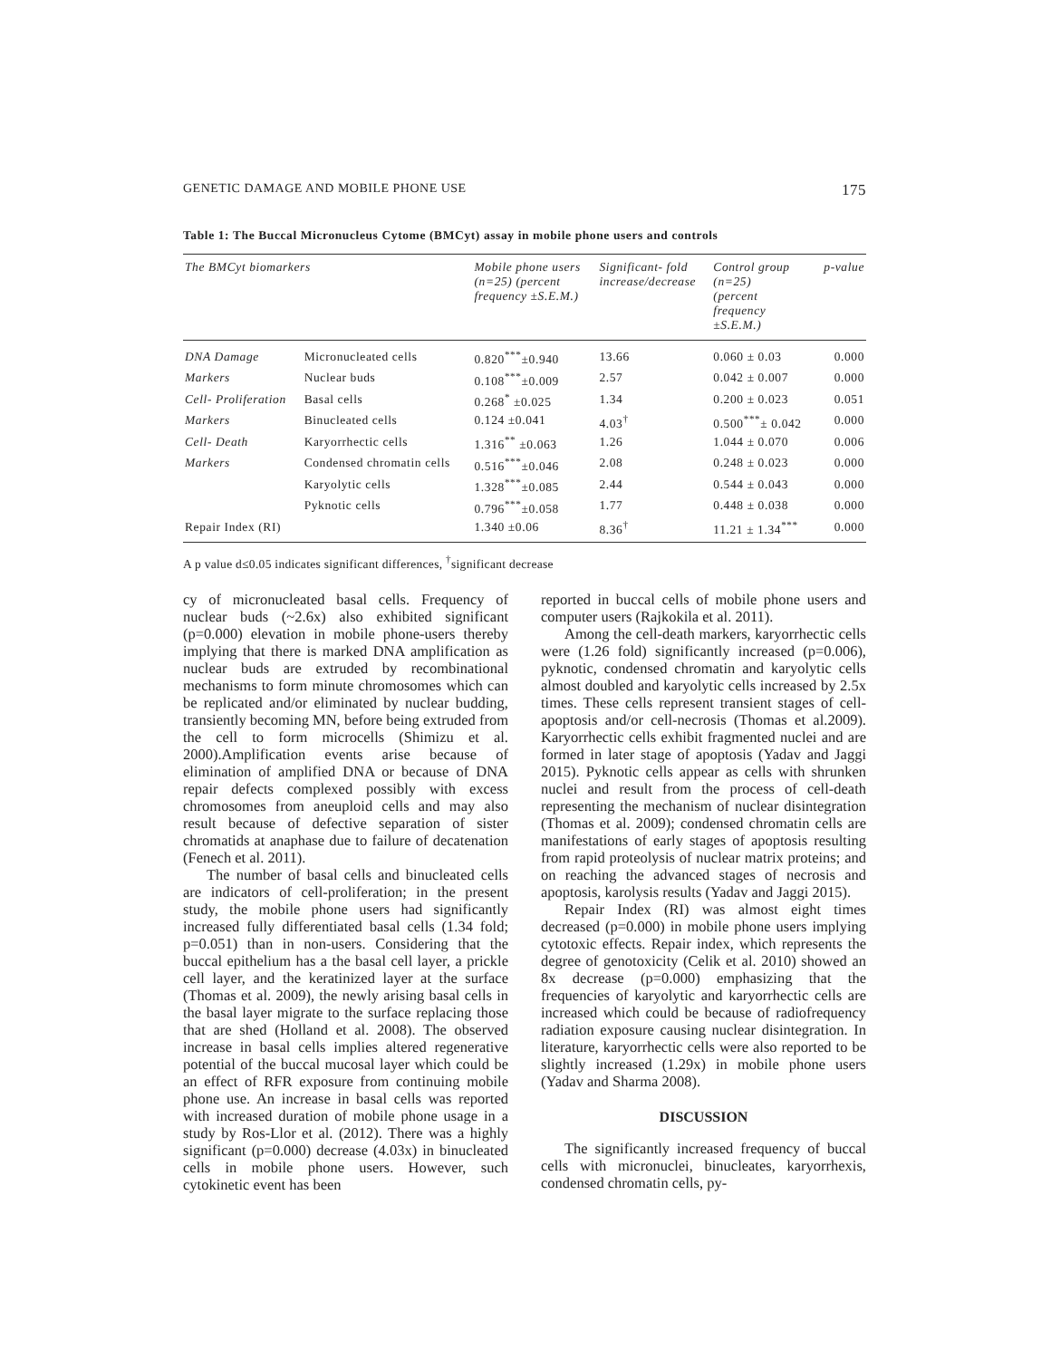GENETIC DAMAGE AND MOBILE PHONE USE 175
Table 1: The Buccal Micronucleus Cytome (BMCyt) assay in mobile phone users and controls
| The BMCyt biomarkers | | Mobile phone users (n=25) (percent frequency ±S.E.M.) | Significant- fold increase/decrease | Control group (n=25) (percent frequency ±S.E.M.) | p-value |
| --- | --- | --- | --- | --- | --- |
| DNA Damage | Micronucleated cells | 0.820<sup>***</sup>±0.940 | 13.66 | 0.060 ± 0.03 | 0.000 |
| Markers | Nuclear buds | 0.108<sup>***</sup>±0.009 | 2.57 | 0.042 ± 0.007 | 0.000 |
| Cell- Proliferation | Basal cells | 0.268<sup>*</sup> ±0.025 | 1.34 | 0.200 ± 0.023 | 0.051 |
| Markers | Binucleated cells | 0.124 ±0.041 | 4.03<sup>†</sup> | 0.500<sup>***</sup>± 0.042 | 0.000 |
| Cell- Death | Karyorrhectic cells | 1.316<sup>**</sup> ±0.063 | 1.26 | 1.044 ± 0.070 | 0.006 |
| Markers | Condensed chromatin cells | 0.516<sup>***</sup>±0.046 | 2.08 | 0.248 ± 0.023 | 0.000 |
| | Karyolytic cells | 1.328<sup>***</sup>±0.085 | 2.44 | 0.544 ± 0.043 | 0.000 |
| | Pyknotic cells | 0.796<sup>***</sup>±0.058 | 1.77 | 0.448 ± 0.038 | 0.000 |
| Repair Index (RI) | | 1.340 ±0.06 | 8.36<sup>†</sup> | 11.21 ± 1.34<sup>***</sup> | 0.000 |
A p value d≤0.05 indicates significant differences, <sup>†</sup>significant decrease
cy of micronucleated basal cells. Frequency of nuclear buds (~2.6x) also exhibited significant (p=0.000) elevation in mobile phone-users thereby implying that there is marked DNA amplification as nuclear buds are extruded by recombinational mechanisms to form minute chromosomes which can be replicated and/or eliminated by nuclear budding, transiently becoming MN, before being extruded from the cell to form microcells (Shimizu et al. 2000).Amplification events arise because of elimination of amplified DNA or because of DNA repair defects complexed possibly with excess chromosomes from aneuploid cells and may also result because of defective separation of sister chromatids at anaphase due to failure of decatenation (Fenech et al. 2011).
The number of basal cells and binucleated cells are indicators of cell-proliferation; in the present study, the mobile phone users had significantly increased fully differentiated basal cells (1.34 fold; p=0.051) than in non-users. Considering that the buccal epithelium has a the basal cell layer, a prickle cell layer, and the keratinized layer at the surface (Thomas et al. 2009), the newly arising basal cells in the basal layer migrate to the surface replacing those that are shed (Holland et al. 2008). The observed increase in basal cells implies altered regenerative potential of the buccal mucosal layer which could be an effect of RFR exposure from continuing mobile phone use. An increase in basal cells was reported with increased duration of mobile phone usage in a study by Ros-Llor et al. (2012). There was a highly significant (p=0.000) decrease (4.03x) in binucleated cells in mobile phone users. However, such cytokinetic event has been
reported in buccal cells of mobile phone users and computer users (Rajkokila et al. 2011).
Among the cell-death markers, karyorrhectic cells were (1.26 fold) significantly increased (p=0.006), pyknotic, condensed chromatin and karyolytic cells almost doubled and karyolytic cells increased by 2.5x times. These cells represent transient stages of cell-apoptosis and/or cell-necrosis (Thomas et al.2009). Karyorrhectic cells exhibit fragmented nuclei and are formed in later stage of apoptosis (Yadav and Jaggi 2015). Pyknotic cells appear as cells with shrunken nuclei and result from the process of cell-death representing the mechanism of nuclear disintegration (Thomas et al. 2009); condensed chromatin cells are manifestations of early stages of apoptosis resulting from rapid proteolysis of nuclear matrix proteins; and on reaching the advanced stages of necrosis and apoptosis, karolysis results (Yadav and Jaggi 2015).
Repair Index (RI) was almost eight times decreased (p=0.000) in mobile phone users implying cytotoxic effects. Repair index, which represents the degree of genotoxicity (Celik et al. 2010) showed an 8x decrease (p=0.000) emphasizing that the frequencies of karyolytic and karyorrhectic cells are increased which could be because of radiofrequency radiation exposure causing nuclear disintegration. In literature, karyorrhectic cells were also reported to be slightly increased (1.29x) in mobile phone users (Yadav and Sharma 2008).
DISCUSSION
The significantly increased frequency of buccal cells with micronuclei, binucleates, karyorrhexis, condensed chromatin cells, py-